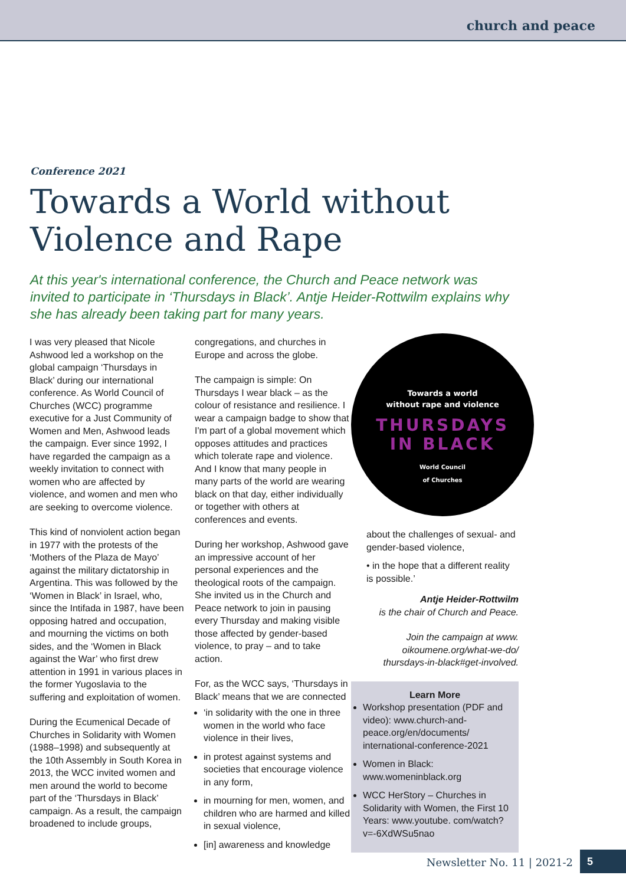church and peace
Conference 2021
Towards a World without
Violence and Rape
At this year's international conference, the Church and Peace network was invited to participate in ‘Thursdays in Black’. Antje Heider-Rottwilm explains why she has already been taking part for many years.
I was very pleased that Nicole Ashwood led a workshop on the global campaign ‘Thursdays in Black’ during our international conference. As World Council of Churches (WCC) programme executive for a Just Community of Women and Men, Ashwood leads the campaign. Ever since 1992, I have regarded the campaign as a weekly invitation to connect with women who are affected by violence, and women and men who are seeking to overcome violence.
This kind of nonviolent action began in 1977 with the protests of the ‘Mothers of the Plaza de Mayo’ against the military dictatorship in Argentina. This was followed by the ‘Women in Black’ in Israel, who, since the Intifada in 1987, have been opposing hatred and occupation, and mourning the victims on both sides, and the ‘Women in Black against the War’ who first drew attention in 1991 in various places in the former Yugoslavia to the suffering and exploitation of women.
During the Ecumenical Decade of Churches in Solidarity with Women (1988–1998) and subsequently at the 10th Assembly in South Korea in 2013, the WCC invited women and men around the world to become part of the ‘Thursdays in Black’ campaign. As a result, the campaign broadened to include groups,
congregations, and churches in Europe and across the globe.
The campaign is simple: On Thursdays I wear black – as the colour of resistance and resilience. I wear a campaign badge to show that I'm part of a global movement which opposes attitudes and practices which tolerate rape and violence. And I know that many people in many parts of the world are wearing black on that day, either individually or together with others at conferences and events.
During her workshop, Ashwood gave an impressive account of her personal experiences and the theological roots of the campaign. She invited us in the Church and Peace network to join in pausing every Thursday and making visible those affected by gender-based violence, to pray – and to take action.
For, as the WCC says, ‘Thursdays in Black’ means that we are connected
‘in solidarity with the one in three women in the world who face violence in their lives,
in protest against systems and societies that encourage violence in any form,
in mourning for men, women, and children who are harmed and killed in sexual violence,
[in] awareness and knowledge
Towards a world
without rape and violence
THURSDAYS
IN BLACK
World Council
of Churches
about the challenges of sexual- and gender-based violence,
• in the hope that a different reality is possible.’
Antje Heider-Rottwilm
is the chair of Church and Peace.
Join the campaign at www. oikoumene.org/what-we-do/ thursdays-in-black#get-involved.
Learn More
Workshop presentation (PDF and video): www.church-and-peace.org/en/documents/ international-conference-2021
Women in Black: www.womeninblack.org
WCC HerStory – Churches in Solidarity with Women, the First 10 Years: www.youtube. com/watch?v=-6XdWSu5nao
Newsletter No. 11 | 2021-2 5